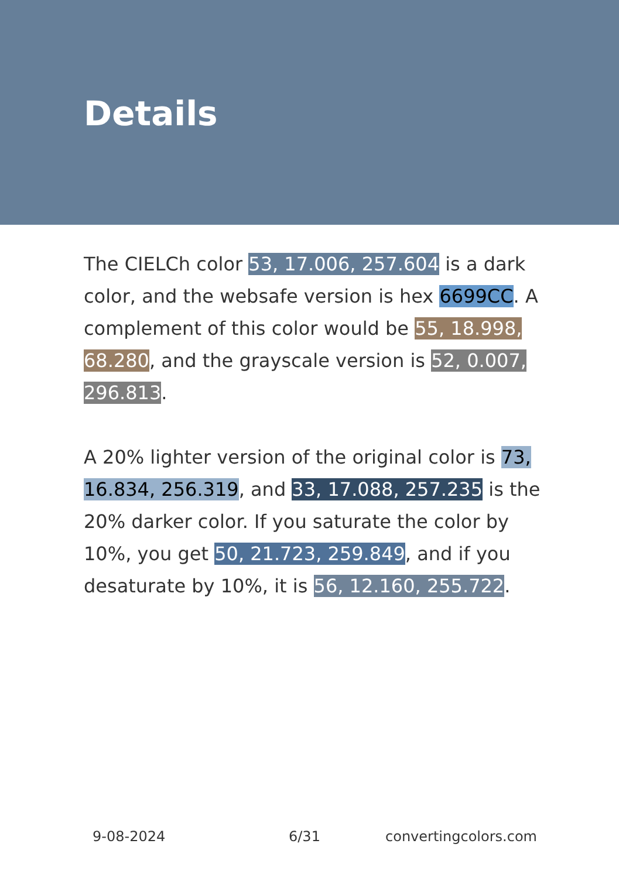Details
The CIELCh color 53, 17.006, 257.604 is a dark color, and the websafe version is hex 6699CC. A complement of this color would be 55, 18.998, 68.280, and the grayscale version is 52, 0.007, 296.813.
A 20% lighter version of the original color is 73, 16.834, 256.319, and 33, 17.088, 257.235 is the 20% darker color. If you saturate the color by 10%, you get 50, 21.723, 259.849, and if you desaturate by 10%, it is 56, 12.160, 255.722.
9-08-2024 6/31 convertingcolors.com